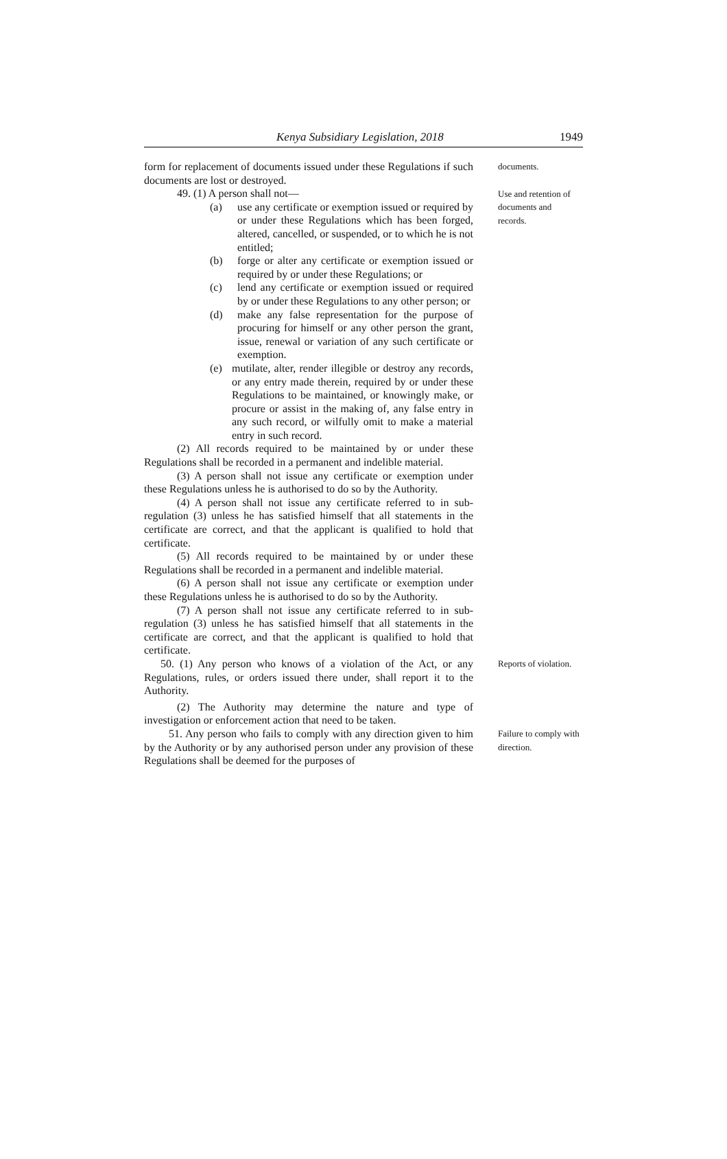Kenya Subsidiary Legislation, 2018 1949
form for replacement of documents issued under these Regulations if such documents are lost or destroyed.
49. (1) A person shall not—
(a) use any certificate or exemption issued or required by or under these Regulations which has been forged, altered, cancelled, or suspended, or to which he is not entitled;
(b) forge or alter any certificate or exemption issued or required by or under these Regulations; or
(c) lend any certificate or exemption issued or required by or under these Regulations to any other person; or
(d) make any false representation for the purpose of procuring for himself or any other person the grant, issue, renewal or variation of any such certificate or exemption.
(e) mutilate, alter, render illegible or destroy any records, or any entry made therein, required by or under these Regulations to be maintained, or knowingly make, or procure or assist in the making of, any false entry in any such record, or wilfully omit to make a material entry in such record.
(2) All records required to be maintained by or under these Regulations shall be recorded in a permanent and indelible material.
(3) A person shall not issue any certificate or exemption under these Regulations unless he is authorised to do so by the Authority.
(4) A person shall not issue any certificate referred to in sub-regulation (3) unless he has satisfied himself that all statements in the certificate are correct, and that the applicant is qualified to hold that certificate.
(5) All records required to be maintained by or under these Regulations shall be recorded in a permanent and indelible material.
(6) A person shall not issue any certificate or exemption under these Regulations unless he is authorised to do so by the Authority.
(7) A person shall not issue any certificate referred to in sub-regulation (3) unless he has satisfied himself that all statements in the certificate are correct, and that the applicant is qualified to hold that certificate.
documents.
Use and retention of documents and records.
50. (1) Any person who knows of a violation of the Act, or any Regulations, rules, or orders issued there under, shall report it to the Authority.
(2) The Authority may determine the nature and type of investigation or enforcement action that need to be taken.
Reports of violation.
51. Any person who fails to comply with any direction given to him by the Authority or by any authorised person under any provision of these Regulations shall be deemed for the purposes of
Failure to comply with direction.